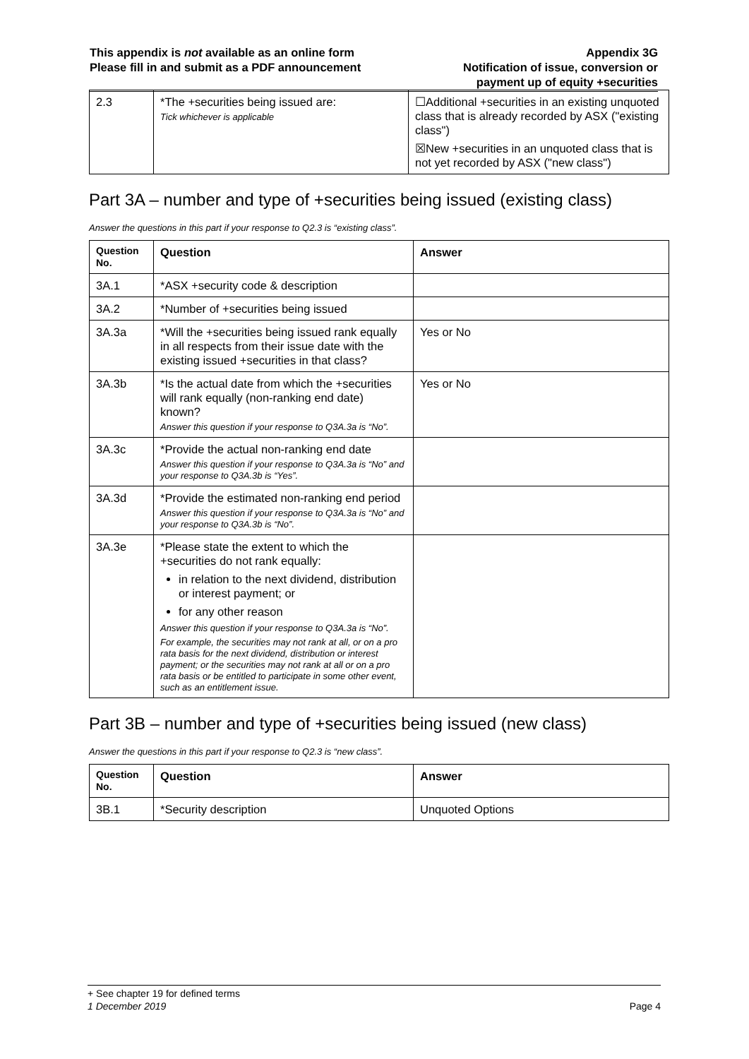This appendix is not available as an online form
Please fill in and submit as a PDF announcement
Appendix 3G
Notification of issue, conversion or
payment up of equity +securities
| 2.3 | *The +securities being issued are: Tick whichever is applicable | ☐Additional +securities in an existing unquoted class that is already recorded by ASX ("existing class") ☒New +securities in an unquoted class that is not yet recorded by ASX ("new class") |
Part 3A – number and type of +securities being issued (existing class)
Answer the questions in this part if your response to Q2.3 is “existing class”.
| Question No. | Question | Answer |
| --- | --- | --- |
| 3A.1 | *ASX +security code & description | |
| 3A.2 | *Number of +securities being issued | |
| 3A.3a | *Will the +securities being issued rank equally in all respects from their issue date with the existing issued +securities in that class? | Yes or No |
| 3A.3b | *Is the actual date from which the +securities will rank equally (non-ranking end date) known? Answer this question if your response to Q3A.3a is “No”. | Yes or No |
| 3A.3c | *Provide the actual non-ranking end date Answer this question if your response to Q3A.3a is “No” and your response to Q3A.3b is “Yes”. | |
| 3A.3d | *Provide the estimated non-ranking end period Answer this question if your response to Q3A.3a is “No” and your response to Q3A.3b is “No”. | |
| 3A.3e | *Please state the extent to which the +securities do not rank equally: in relation to the next dividend, distribution or interest payment; or for any other reason Answer this question if your response to Q3A.3a is “No”. For example, the securities may not rank at all, or on a pro rata basis for the next dividend, distribution or interest payment; or the securities may not rank at all or on a pro rata basis or be entitled to participate in some other event, such as an entitlement issue. | |
Part 3B – number and type of +securities being issued (new class)
Answer the questions in this part if your response to Q2.3 is “new class”.
| Question No. | Question | Answer |
| --- | --- | --- |
| 3B.1 | *Security description | Unquoted Options |
+ See chapter 19 for defined terms
1 December 2019 Page 4